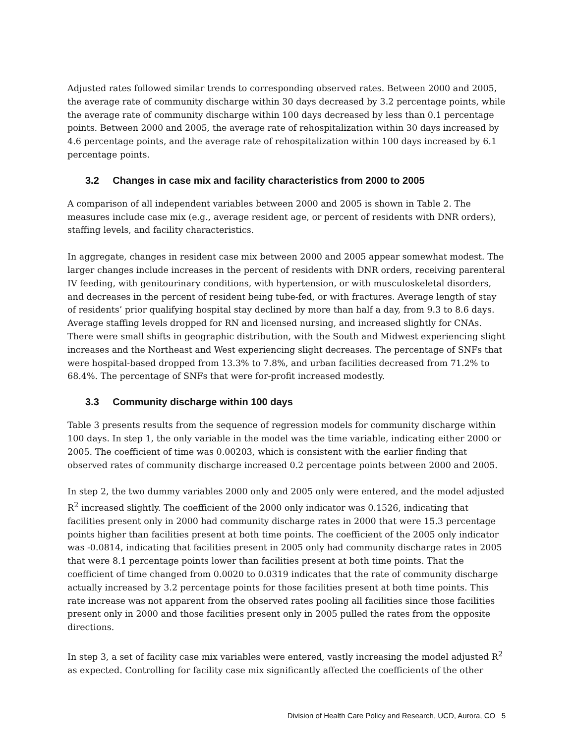Adjusted rates followed similar trends to corresponding observed rates. Between 2000 and 2005, the average rate of community discharge within 30 days decreased by 3.2 percentage points, while the average rate of community discharge within 100 days decreased by less than 0.1 percentage points. Between 2000 and 2005, the average rate of rehospitalization within 30 days increased by 4.6 percentage points, and the average rate of rehospitalization within 100 days increased by 6.1 percentage points.
3.2 Changes in case mix and facility characteristics from 2000 to 2005
A comparison of all independent variables between 2000 and 2005 is shown in Table 2. The measures include case mix (e.g., average resident age, or percent of residents with DNR orders), staffing levels, and facility characteristics.
In aggregate, changes in resident case mix between 2000 and 2005 appear somewhat modest. The larger changes include increases in the percent of residents with DNR orders, receiving parenteral IV feeding, with genitourinary conditions, with hypertension, or with musculoskeletal disorders, and decreases in the percent of resident being tube-fed, or with fractures. Average length of stay of residents’ prior qualifying hospital stay declined by more than half a day, from 9.3 to 8.6 days. Average staffing levels dropped for RN and licensed nursing, and increased slightly for CNAs. There were small shifts in geographic distribution, with the South and Midwest experiencing slight increases and the Northeast and West experiencing slight decreases. The percentage of SNFs that were hospital-based dropped from 13.3% to 7.8%, and urban facilities decreased from 71.2% to 68.4%. The percentage of SNFs that were for-profit increased modestly.
3.3 Community discharge within 100 days
Table 3 presents results from the sequence of regression models for community discharge within 100 days. In step 1, the only variable in the model was the time variable, indicating either 2000 or 2005. The coefficient of time was 0.00203, which is consistent with the earlier finding that observed rates of community discharge increased 0.2 percentage points between 2000 and 2005.
In step 2, the two dummy variables 2000 only and 2005 only were entered, and the model adjusted R<sup>2</sup> increased slightly. The coefficient of the 2000 only indicator was 0.1526, indicating that facilities present only in 2000 had community discharge rates in 2000 that were 15.3 percentage points higher than facilities present at both time points. The coefficient of the 2005 only indicator was -0.0814, indicating that facilities present in 2005 only had community discharge rates in 2005 that were 8.1 percentage points lower than facilities present at both time points. That the coefficient of time changed from 0.0020 to 0.0319 indicates that the rate of community discharge actually increased by 3.2 percentage points for those facilities present at both time points. This rate increase was not apparent from the observed rates pooling all facilities since those facilities present only in 2000 and those facilities present only in 2005 pulled the rates from the opposite directions.
In step 3, a set of facility case mix variables were entered, vastly increasing the model adjusted R<sup>2</sup> as expected. Controlling for facility case mix significantly affected the coefficients of the other
Division of Health Care Policy and Research, UCD, Aurora, CO 5